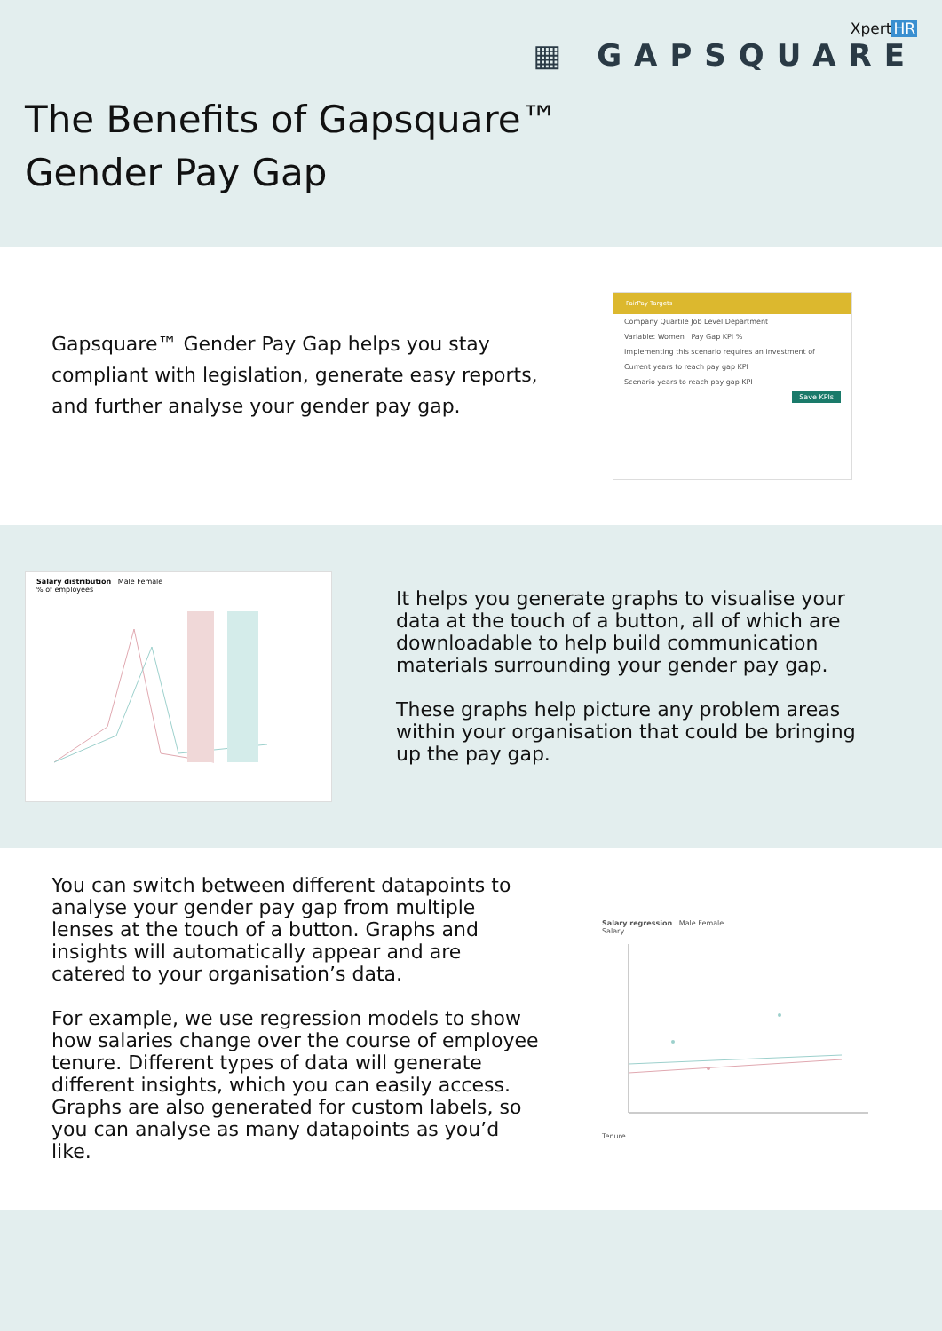XpertHR
▦ GAPSQUARE
The Benefits of Gapsquare™
Gender Pay Gap
Gapsquare™ Gender Pay Gap helps you stay compliant with legislation, generate easy reports, and further analyse your gender pay gap.
FairPay Targets
Company Quartile Job Level Department
Variable: Women Pay Gap KPI %
Implementing this scenario requires an investment of
Current years to reach pay gap KPI
Scenario years to reach pay gap KPI
Save KPIs
Salary distribution Male Female
% of employees
It helps you generate graphs to visualise your data at the touch of a button, all of which are downloadable to help build communication materials surrounding your gender pay gap.
These graphs help picture any problem areas within your organisation that could be bringing up the pay gap.
You can switch between different datapoints to analyse your gender pay gap from multiple lenses at the touch of a button. Graphs and insights will automatically appear and are catered to your organisation’s data.
For example, we use regression models to show how salaries change over the course of employee tenure. Different types of data will generate different insights, which you can easily access. Graphs are also generated for custom labels, so you can analyse as many datapoints as you’d like.
Salary regression Male Female
Salary Tenure